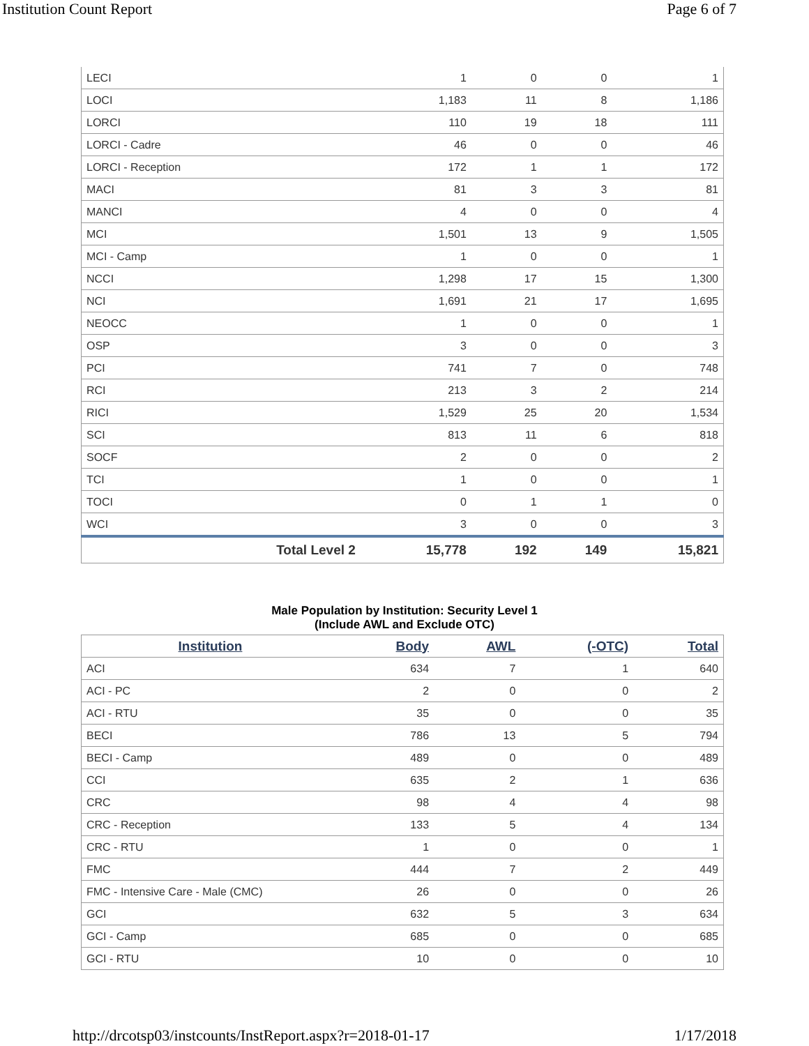Institution Count Report Page 6 of 7
| LECI | | 1 | 0 | 0 | 1 |
| LOCI | | 1,183 | 11 | 8 | 1,186 |
| LORCI | | 110 | 19 | 18 | 111 |
| LORCI - Cadre | | 46 | 0 | 0 | 46 |
| LORCI - Reception | | 172 | 1 | 1 | 172 |
| MACI | | 81 | 3 | 3 | 81 |
| MANCI | | 4 | 0 | 0 | 4 |
| MCI | | 1,501 | 13 | 9 | 1,505 |
| MCI - Camp | | 1 | 0 | 0 | 1 |
| NCCI | | 1,298 | 17 | 15 | 1,300 |
| NCI | | 1,691 | 21 | 17 | 1,695 |
| NEOCC | | 1 | 0 | 0 | 1 |
| OSP | | 3 | 0 | 0 | 3 |
| PCI | | 741 | 7 | 0 | 748 |
| RCI | | 213 | 3 | 2 | 214 |
| RICI | | 1,529 | 25 | 20 | 1,534 |
| SCI | | 813 | 11 | 6 | 818 |
| SOCF | | 2 | 0 | 0 | 2 |
| TCI | | 1 | 0 | 0 | 1 |
| TOCI | | 0 | 1 | 1 | 0 |
| WCI | | 3 | 0 | 0 | 3 |
| Total Level 2 | | 15,778 | 192 | 149 | 15,821 |
Male Population by Institution: Security Level 1
(Include AWL and Exclude OTC)
| Institution | Body | AWL | (-OTC) | Total |
| --- | --- | --- | --- | --- |
| ACI | 634 | 7 | 1 | 640 |
| ACI - PC | 2 | 0 | 0 | 2 |
| ACI - RTU | 35 | 0 | 0 | 35 |
| BECI | 786 | 13 | 5 | 794 |
| BECI - Camp | 489 | 0 | 0 | 489 |
| CCI | 635 | 2 | 1 | 636 |
| CRC | 98 | 4 | 4 | 98 |
| CRC - Reception | 133 | 5 | 4 | 134 |
| CRC - RTU | 1 | 0 | 0 | 1 |
| FMC | 444 | 7 | 2 | 449 |
| FMC - Intensive Care - Male (CMC) | 26 | 0 | 0 | 26 |
| GCI | 632 | 5 | 3 | 634 |
| GCI - Camp | 685 | 0 | 0 | 685 |
| GCI - RTU | 10 | 0 | 0 | 10 |
http://drcotsp03/instcounts/InstReport.aspx?r=2018-01-17
1/17/2018